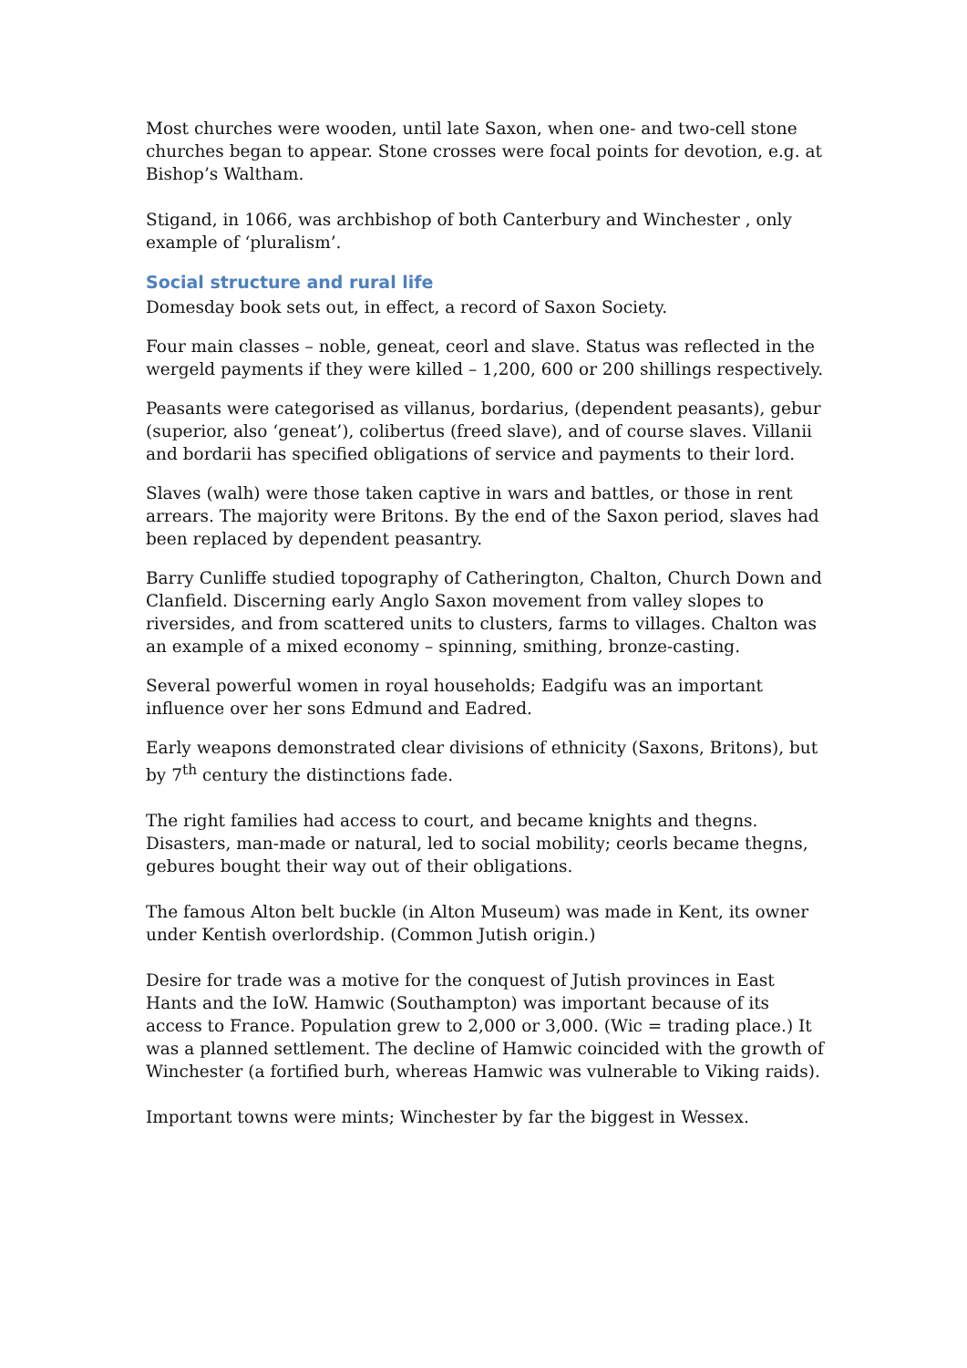Most churches were wooden, until late Saxon, when one- and two-cell stone churches began to appear. Stone crosses were focal points for devotion, e.g. at Bishop’s Waltham.
Stigand, in 1066, was archbishop of both Canterbury and Winchester , only example of ‘pluralism’.
Social structure and rural life
Domesday book sets out, in effect, a record of Saxon Society.
Four main classes – noble, geneat, ceorl and slave. Status was reflected in the wergeld payments if they were killed – 1,200, 600 or 200 shillings respectively.
Peasants were categorised as villanus, bordarius, (dependent peasants), gebur (superior, also ‘geneat’), colibertus (freed slave), and of course slaves. Villanii and bordarii has specified obligations of service and payments to their lord.
Slaves (walh) were those taken captive in wars and battles, or those in rent arrears. The majority were Britons. By the end of the Saxon period, slaves had been replaced by dependent peasantry.
Barry Cunliffe studied topography of Catherington, Chalton, Church Down and Clanfield. Discerning early Anglo Saxon movement from valley slopes to riversides, and from scattered units to clusters, farms to villages. Chalton was an example of a mixed economy – spinning, smithing, bronze-casting.
Several powerful women in royal households; Eadgifu was an important influence over her sons Edmund and Eadred.
Early weapons demonstrated clear divisions of ethnicity (Saxons, Britons), but by 7<sup>th</sup> century the distinctions fade.
The right families had access to court, and became knights and thegns. Disasters, man-made or natural, led to social mobility; ceorls became thegns, gebures bought their way out of their obligations.
The famous Alton belt buckle (in Alton Museum) was made in Kent, its owner under Kentish overlordship. (Common Jutish origin.)
Desire for trade was a motive for the conquest of Jutish provinces in East Hants and the IoW. Hamwic (Southampton) was important because of its access to France. Population grew to 2,000 or 3,000. (Wic = trading place.) It was a planned settlement. The decline of Hamwic coincided with the growth of Winchester (a fortified burh, whereas Hamwic was vulnerable to Viking raids).
Important towns were mints; Winchester by far the biggest in Wessex.